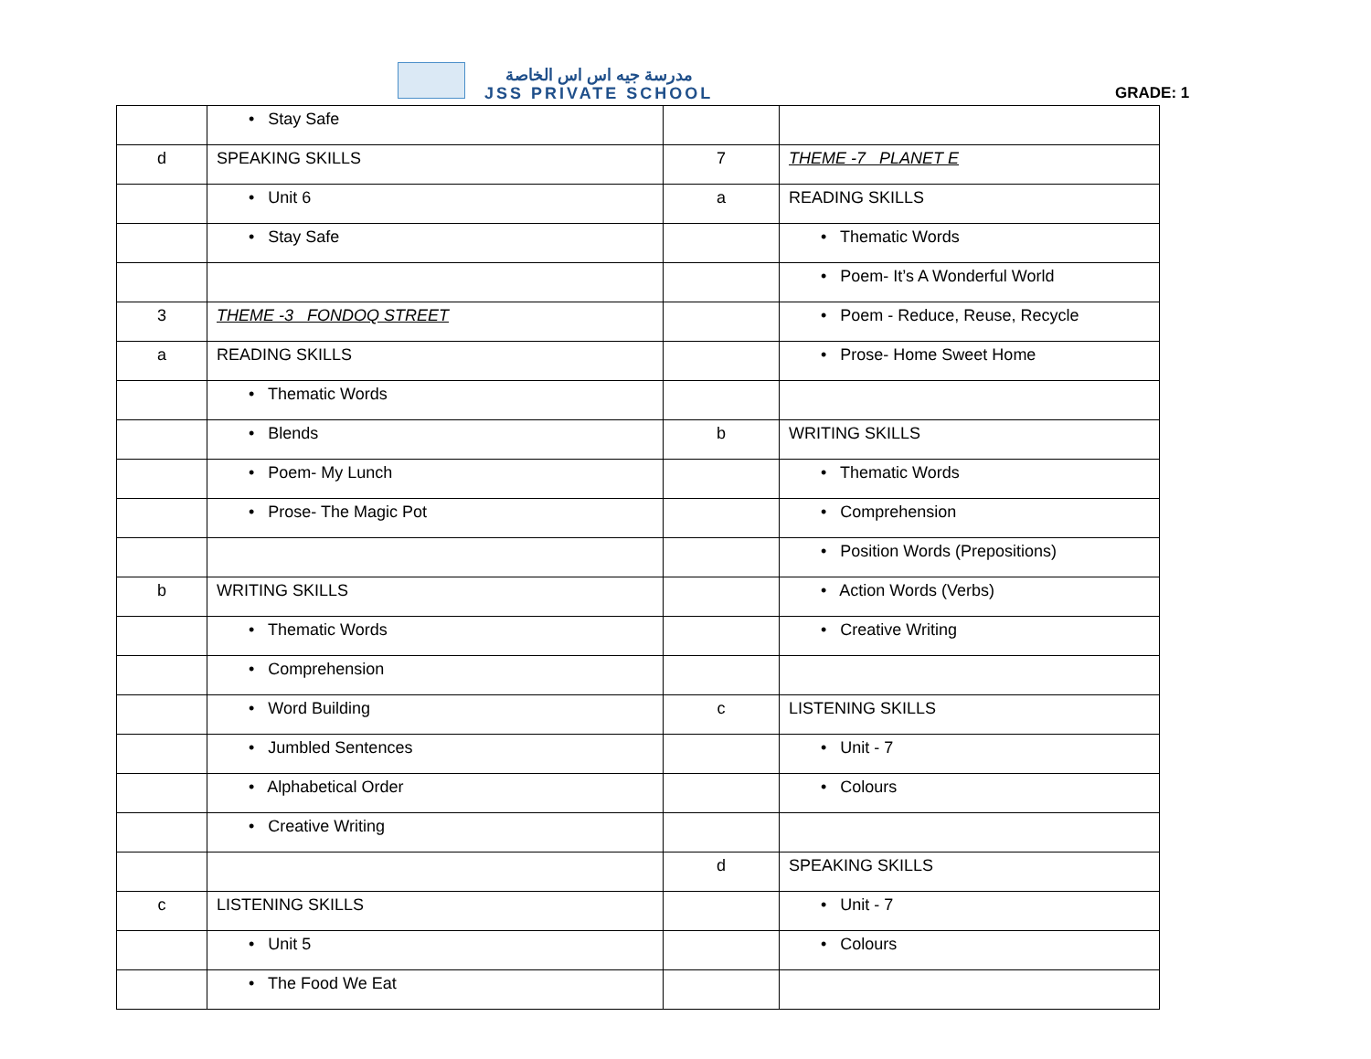مدرسة جيه اس اس الخاصة
JSS PRIVATE SCHOOL
GRADE: 1
| | • Stay Safe | | |
| d | SPEAKING SKILLS | 7 | THEME -7 PLANET E |
| | • Unit 6 | a | READING SKILLS |
| | • Stay Safe | | • Thematic Words |
| | | | • Poem- It’s A Wonderful World |
| 3 | THEME -3 FONDOQ STREET | | • Poem - Reduce, Reuse, Recycle |
| a | READING SKILLS | | • Prose- Home Sweet Home |
| | • Thematic Words | | |
| | • Blends | b | WRITING SKILLS |
| | • Poem- My Lunch | | • Thematic Words |
| | • Prose- The Magic Pot | | • Comprehension |
| | | | • Position Words (Prepositions) |
| b | WRITING SKILLS | | • Action Words (Verbs) |
| | • Thematic Words | | • Creative Writing |
| | • Comprehension | | |
| | • Word Building | c | LISTENING SKILLS |
| | • Jumbled Sentences | | • Unit - 7 |
| | • Alphabetical Order | | • Colours |
| | • Creative Writing | | |
| | | d | SPEAKING SKILLS |
| c | LISTENING SKILLS | | • Unit - 7 |
| | • Unit 5 | | • Colours |
| | • The Food We Eat | | |